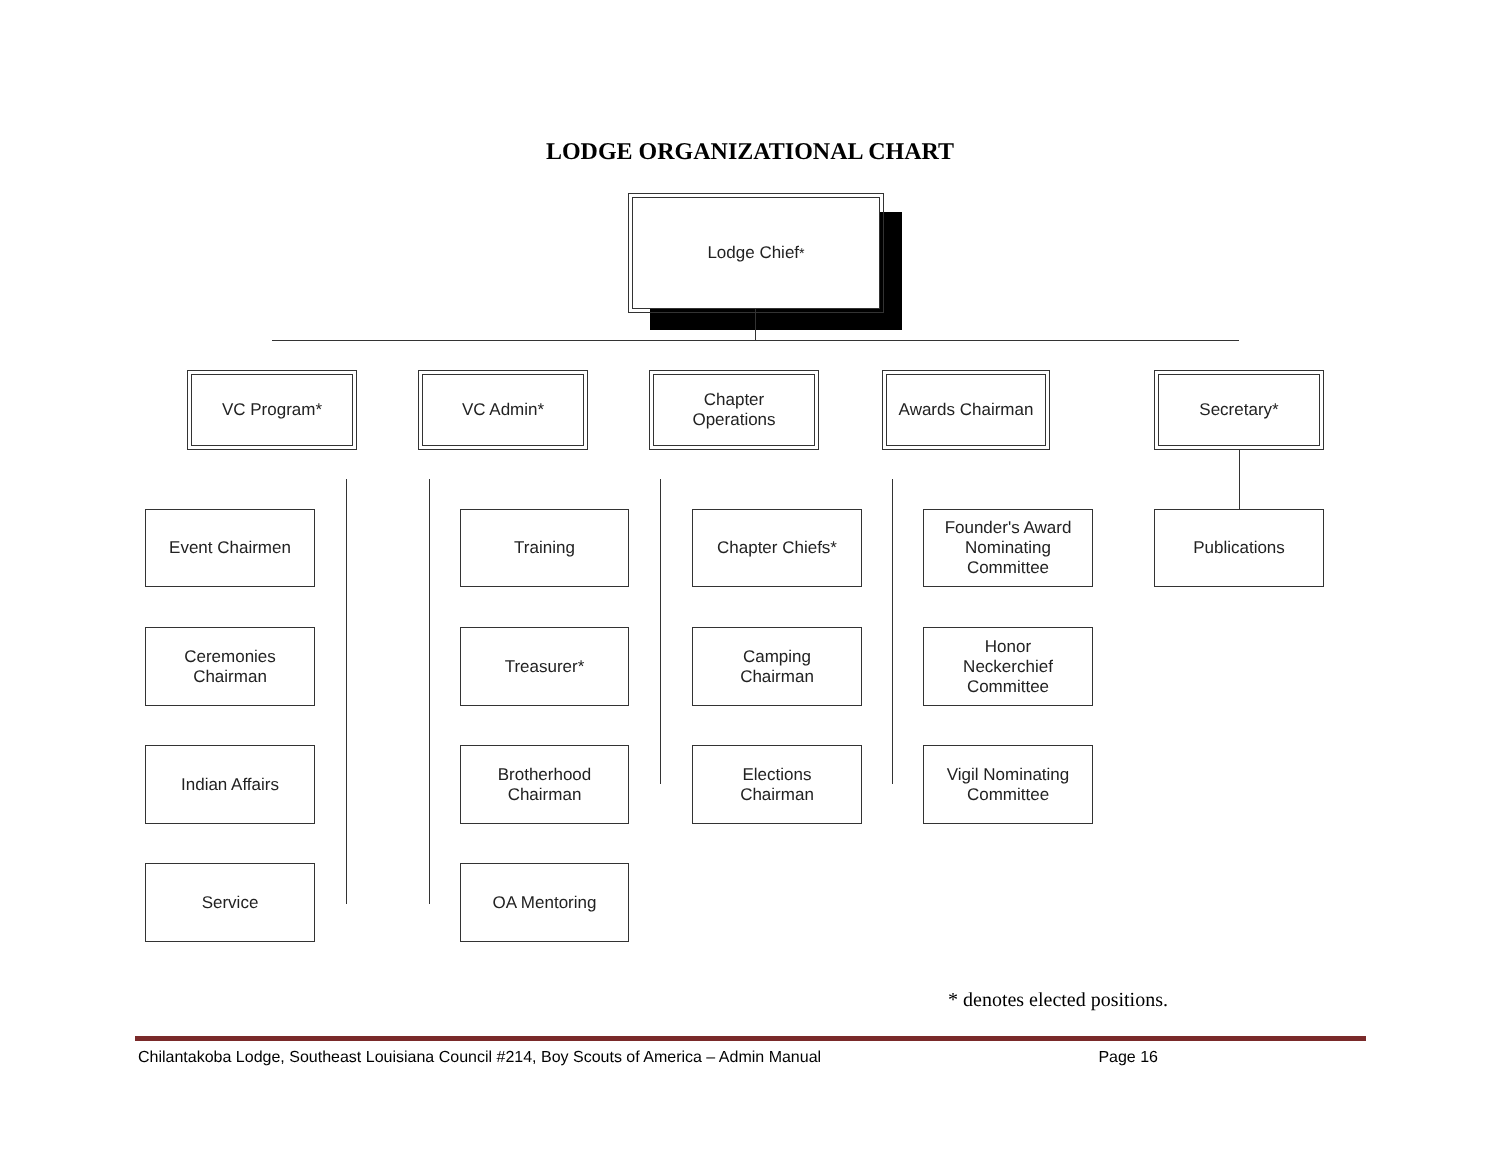LODGE ORGANIZATIONAL CHART
Lodge Chief<sup>*</sup>
VC Program* VC Admin*
Chapter
Operations
Awards Chairman Secretary*
Event Chairmen
Ceremonies
Chairman
Indian Affairs
Service
Training
Treasurer*
Brotherhood
Chairman
OA Mentoring
Chapter Chiefs*
Camping
Chairman
Elections
Chairman
Founder's Award
Nominating
Committee
Honor
Neckerchief
Committee
Vigil Nominating
Committee
Publications
* denotes elected positions.
Chilantakoba Lodge, Southeast Louisiana Council #214, Boy Scouts of America – Admin Manual Page 16